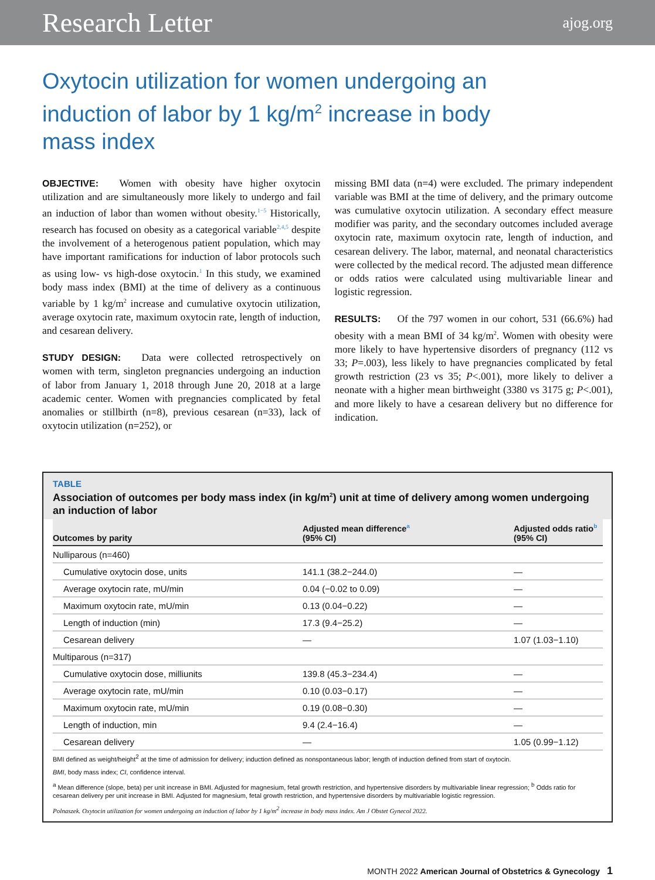Research Letter ajog.org
Oxytocin utilization for women undergoing an induction of labor by 1 kg/m<sup>2</sup> increase in body mass index
OBJECTIVE: Women with obesity have higher oxytocin utilization and are simultaneously more likely to undergo and fail an induction of labor than women without obesity.<sup>1−5</sup> Historically, research has focused on obesity as a categorical variable<sup>2,4,5</sup> despite the involvement of a heterogenous patient population, which may have important ramifications for induction of labor protocols such as using low- vs high-dose oxytocin.<sup>1</sup> In this study, we examined body mass index (BMI) at the time of delivery as a continuous variable by 1 kg/m<sup>2</sup> increase and cumulative oxytocin utilization, average oxytocin rate, maximum oxytocin rate, length of induction, and cesarean delivery.
STUDY DESIGN: Data were collected retrospectively on women with term, singleton pregnancies undergoing an induction of labor from January 1, 2018 through June 20, 2018 at a large academic center. Women with pregnancies complicated by fetal anomalies or stillbirth (n=8), previous cesarean (n=33), lack of oxytocin utilization (n=252), or
missing BMI data (n=4) were excluded. The primary independent variable was BMI at the time of delivery, and the primary outcome was cumulative oxytocin utilization. A secondary effect measure modifier was parity, and the secondary outcomes included average oxytocin rate, maximum oxytocin rate, length of induction, and cesarean delivery. The labor, maternal, and neonatal characteristics were collected by the medical record. The adjusted mean difference or odds ratios were calculated using multivariable linear and logistic regression.
RESULTS: Of the 797 women in our cohort, 531 (66.6%) had obesity with a mean BMI of 34 kg/m<sup>2</sup>. Women with obesity were more likely to have hypertensive disorders of pregnancy (112 vs 33; P=.003), less likely to have pregnancies complicated by fetal growth restriction (23 vs 35; P<.001), more likely to deliver a neonate with a higher mean birthweight (3380 vs 3175 g; P<.001), and more likely to have a cesarean delivery but no difference for indication.
TABLE
Association of outcomes per body mass index (in kg/m<sup>2</sup>) unit at time of delivery among women undergoing an induction of labor
| Outcomes by parity | Adjusted mean difference<sup>a</sup> (95% CI) | Adjusted odds ratio<sup>b</sup> (95% CI) |
| --- | --- | --- |
| Nulliparous (n=460) | | |
| Cumulative oxytocin dose, units | 141.1 (38.2−244.0) | — |
| Average oxytocin rate, mU/min | 0.04 (−0.02 to 0.09) | — |
| Maximum oxytocin rate, mU/min | 0.13 (0.04−0.22) | — |
| Length of induction (min) | 17.3 (9.4−25.2) | — |
| Cesarean delivery | — | 1.07 (1.03−1.10) |
| Multiparous (n=317) | | |
| Cumulative oxytocin dose, milliunits | 139.8 (45.3−234.4) | — |
| Average oxytocin rate, mU/min | 0.10 (0.03−0.17) | — |
| Maximum oxytocin rate, mU/min | 0.19 (0.08−0.30) | — |
| Length of induction, min | 9.4 (2.4−16.4) | — |
| Cesarean delivery | — | 1.05 (0.99−1.12) |
BMI defined as weight/height<sup>2</sup> at the time of admission for delivery; induction defined as nonspontaneous labor; length of induction defined from start of oxytocin.
BMI, body mass index; CI, confidence interval.
<sup>a</sup> Mean difference (slope, beta) per unit increase in BMI. Adjusted for magnesium, fetal growth restriction, and hypertensive disorders by multivariable linear regression; <sup>b</sup> Odds ratio for cesarean delivery per unit increase in BMI. Adjusted for magnesium, fetal growth restriction, and hypertensive disorders by multivariable logistic regression.
Polnaszek. Oxytocin utilization for women undergoing an induction of labor by 1 kg/m<sup>2</sup> increase in body mass index. Am J Obstet Gynecol 2022.
MONTH 2022 American Journal of Obstetrics & Gynecology 1